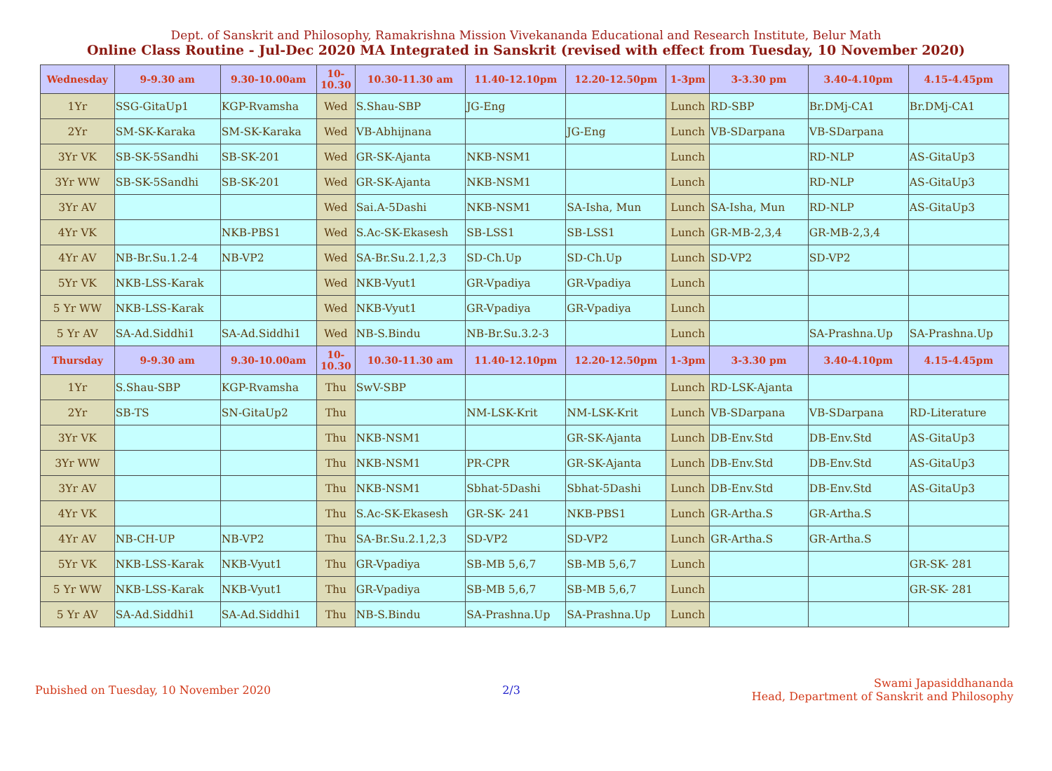Dept. of Sanskrit and Philosophy, Ramakrishna Mission Vivekananda Educational and Research Institute, Belur Math
Online Class Routine - Jul-Dec 2020 MA Integrated in Sanskrit (revised with effect from Tuesday, 10 November 2020)
| Wednesday | 9-9.30 am | 9.30-10.00am | 10- 10.30 | 10.30-11.30 am | 11.40-12.10pm | 12.20-12.50pm | 1-3pm | 3-3.30 pm | 3.40-4.10pm | 4.15-4.45pm |
| --- | --- | --- | --- | --- | --- | --- | --- | --- | --- | --- |
| 1Yr | SSG-GitaUp1 | KGP-Rvamsha | Wed | S.Shau-SBP | JG-Eng | | Lunch | RD-SBP | Br.DMj-CA1 | Br.DMj-CA1 |
| 2Yr | SM-SK-Karaka | SM-SK-Karaka | Wed | VB-Abhijnana | | JG-Eng | Lunch | VB-SDarpana | VB-SDarpana | |
| 3Yr VK | SB-SK-5Sandhi | SB-SK-201 | Wed | GR-SK-Ajanta | NKB-NSM1 | | Lunch | | RD-NLP | AS-GitaUp3 |
| 3Yr WW | SB-SK-5Sandhi | SB-SK-201 | Wed | GR-SK-Ajanta | NKB-NSM1 | | Lunch | | RD-NLP | AS-GitaUp3 |
| 3Yr AV | | | Wed | Sai.A-5Dashi | NKB-NSM1 | SA-Isha, Mun | Lunch | SA-Isha, Mun | RD-NLP | AS-GitaUp3 |
| 4Yr VK | | NKB-PBS1 | Wed | S.Ac-SK-Ekasesh | SB-LSS1 | SB-LSS1 | Lunch | GR-MB-2,3,4 | GR-MB-2,3,4 | |
| 4Yr AV | NB-Br.Su.1.2-4 | NB-VP2 | Wed | SA-Br.Su.2.1,2,3 | SD-Ch.Up | SD-Ch.Up | Lunch | SD-VP2 | SD-VP2 | |
| 5Yr VK | NKB-LSS-Karak | | Wed | NKB-Vyut1 | GR-Vpadiya | GR-Vpadiya | Lunch | | | |
| 5 Yr WW | NKB-LSS-Karak | | Wed | NKB-Vyut1 | GR-Vpadiya | GR-Vpadiya | Lunch | | | |
| 5 Yr AV | SA-Ad.Siddhi1 | SA-Ad.Siddhi1 | Wed | NB-S.Bindu | NB-Br.Su.3.2-3 | | Lunch | | SA-Prashna.Up | SA-Prashna.Up |
| Thursday | 9-9.30 am | 9.30-10.00am | 10- 10.30 | 10.30-11.30 am | 11.40-12.10pm | 12.20-12.50pm | 1-3pm | 3-3.30 pm | 3.40-4.10pm | 4.15-4.45pm |
| 1Yr | S.Shau-SBP | KGP-Rvamsha | Thu | SwV-SBP | | | Lunch | RD-LSK-Ajanta | | |
| 2Yr | SB-TS | SN-GitaUp2 | Thu | | NM-LSK-Krit | NM-LSK-Krit | Lunch | VB-SDarpana | VB-SDarpana | RD-Literature |
| 3Yr VK | | | Thu | NKB-NSM1 | | GR-SK-Ajanta | Lunch | DB-Env.Std | DB-Env.Std | AS-GitaUp3 |
| 3Yr WW | | | Thu | NKB-NSM1 | PR-CPR | GR-SK-Ajanta | Lunch | DB-Env.Std | DB-Env.Std | AS-GitaUp3 |
| 3Yr AV | | | Thu | NKB-NSM1 | Sbhat-5Dashi | Sbhat-5Dashi | Lunch | DB-Env.Std | DB-Env.Std | AS-GitaUp3 |
| 4Yr VK | | | Thu | S.Ac-SK-Ekasesh | GR-SK- 241 | NKB-PBS1 | Lunch | GR-Artha.S | GR-Artha.S | |
| 4Yr AV | NB-CH-UP | NB-VP2 | Thu | SA-Br.Su.2.1,2,3 | SD-VP2 | SD-VP2 | Lunch | GR-Artha.S | GR-Artha.S | |
| 5Yr VK | NKB-LSS-Karak | NKB-Vyut1 | Thu | GR-Vpadiya | SB-MB 5,6,7 | SB-MB 5,6,7 | Lunch | | | GR-SK- 281 |
| 5 Yr WW | NKB-LSS-Karak | NKB-Vyut1 | Thu | GR-Vpadiya | SB-MB 5,6,7 | SB-MB 5,6,7 | Lunch | | | GR-SK- 281 |
| 5 Yr AV | SA-Ad.Siddhi1 | SA-Ad.Siddhi1 | Thu | NB-S.Bindu | SA-Prashna.Up | SA-Prashna.Up | Lunch | | | |
Pubished on Tuesday, 10 November 2020
2/3
Swami Japasiddhananda
Head, Department of Sanskrit and Philosophy